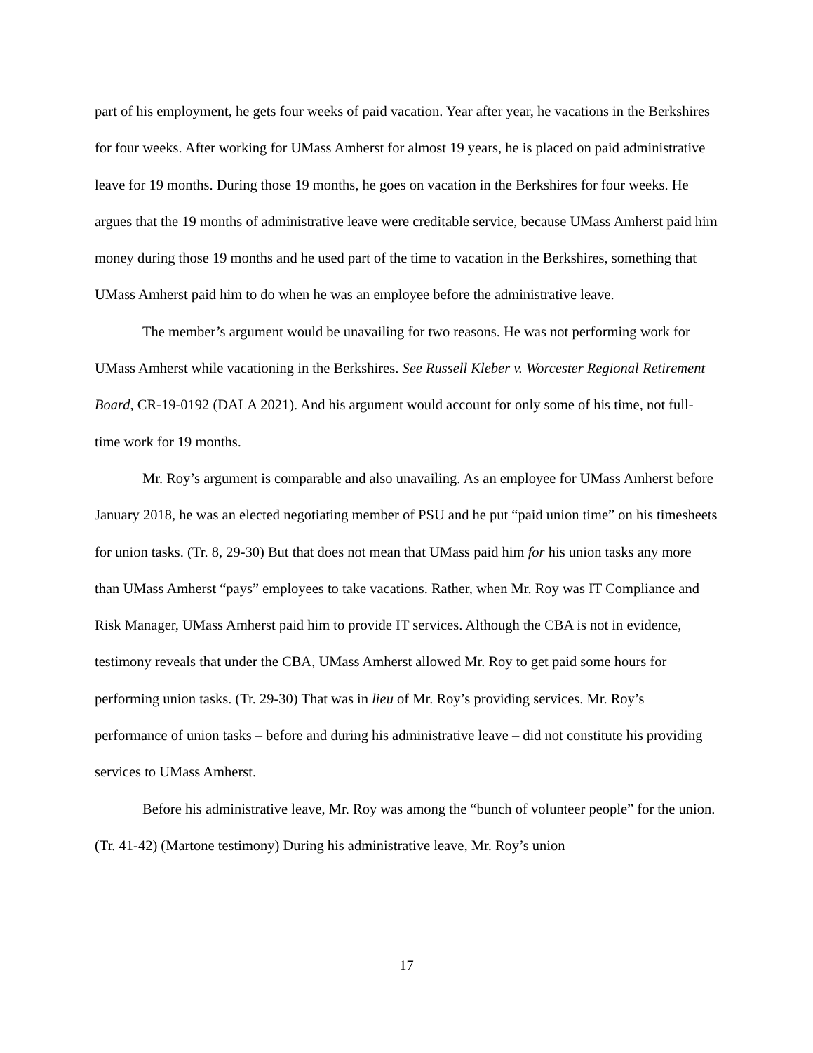part of his employment, he gets four weeks of paid vacation. Year after year, he vacations in the Berkshires for four weeks. After working for UMass Amherst for almost 19 years, he is placed on paid administrative leave for 19 months. During those 19 months, he goes on vacation in the Berkshires for four weeks. He argues that the 19 months of administrative leave were creditable service, because UMass Amherst paid him money during those 19 months and he used part of the time to vacation in the Berkshires, something that UMass Amherst paid him to do when he was an employee before the administrative leave.
The member’s argument would be unavailing for two reasons. He was not performing work for UMass Amherst while vacationing in the Berkshires. See Russell Kleber v. Worcester Regional Retirement Board, CR-19-0192 (DALA 2021). And his argument would account for only some of his time, not full-time work for 19 months.
Mr. Roy’s argument is comparable and also unavailing. As an employee for UMass Amherst before January 2018, he was an elected negotiating member of PSU and he put “paid union time” on his timesheets for union tasks. (Tr. 8, 29-30) But that does not mean that UMass paid him for his union tasks any more than UMass Amherst “pays” employees to take vacations. Rather, when Mr. Roy was IT Compliance and Risk Manager, UMass Amherst paid him to provide IT services. Although the CBA is not in evidence, testimony reveals that under the CBA, UMass Amherst allowed Mr. Roy to get paid some hours for performing union tasks. (Tr. 29-30) That was in lieu of Mr. Roy’s providing services. Mr. Roy’s performance of union tasks – before and during his administrative leave – did not constitute his providing services to UMass Amherst.
Before his administrative leave, Mr. Roy was among the “bunch of volunteer people” for the union. (Tr. 41-42) (Martone testimony) During his administrative leave, Mr. Roy’s union
17